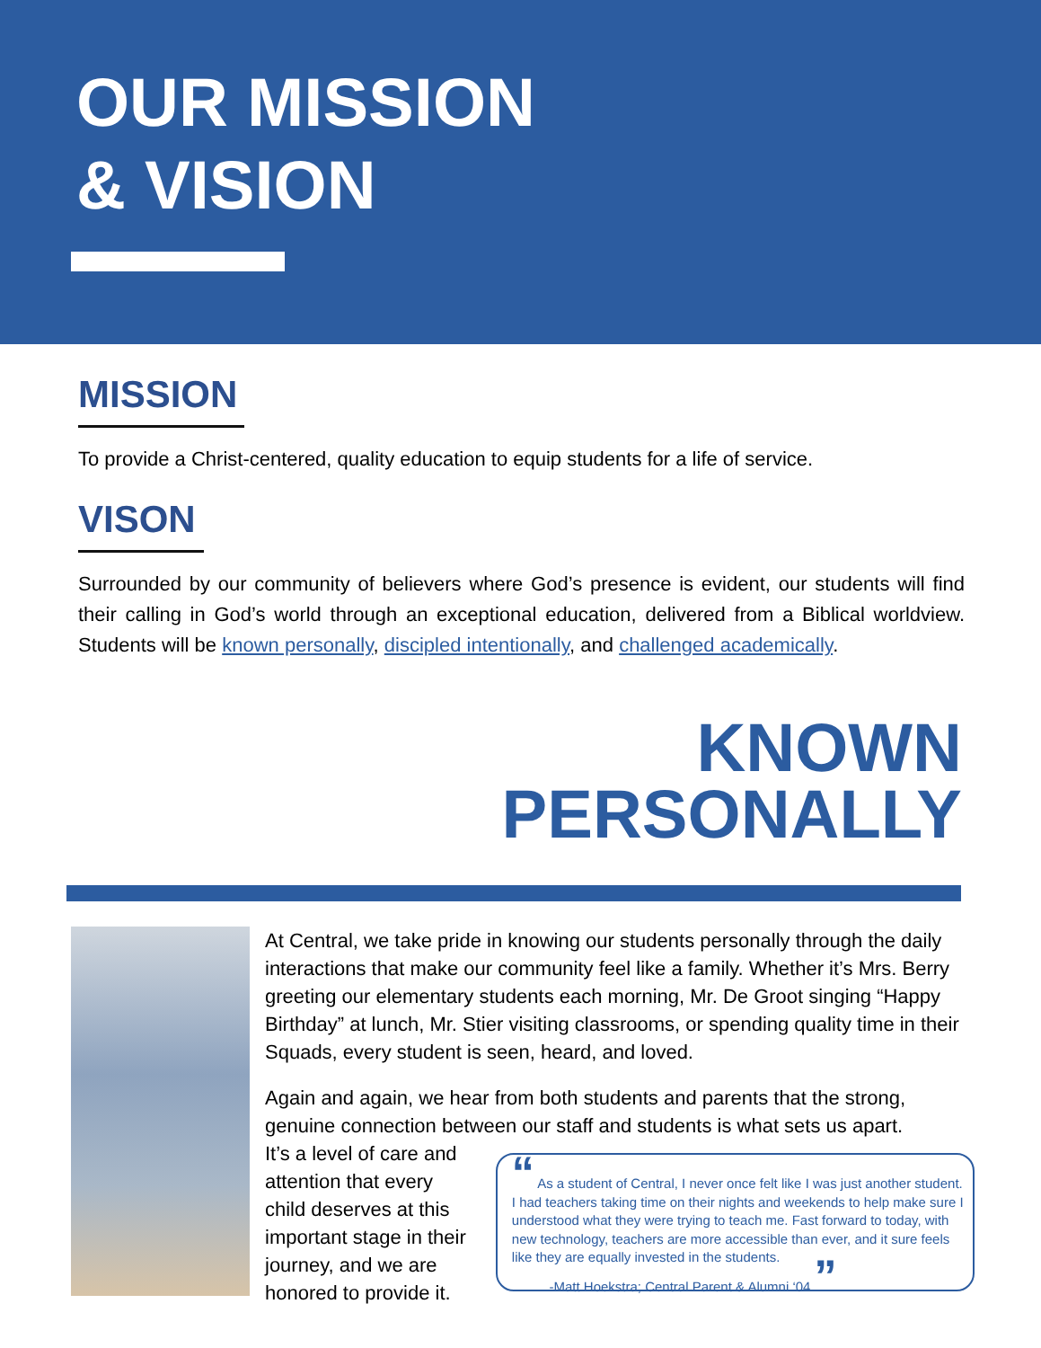OUR MISSION
& VISION
MISSION
To provide a Christ-centered, quality education to equip students for a life of service.
VISON
Surrounded by our community of believers where God’s presence is evident, our students will find their calling in God’s world through an exceptional education, delivered from a Biblical worldview. Students will be known personally, discipled intentionally, and challenged academically.
KNOWN
PERSONALLY
At Central, we take pride in knowing our students personally through the daily interactions that make our community feel like a family. Whether it’s Mrs. Berry greeting our elementary students each morning, Mr. De Groot singing “Happy Birthday” at lunch, Mr. Stier visiting classrooms, or spending quality time in their Squads, every student is seen, heard, and loved.
Again and again, we hear from both students and parents that the strong, genuine connection between our staff and students is what sets us apart.
It’s a level of care and attention that every child deserves at this important stage in their journey, and we are honored to provide it.
“ As a student of Central, I never once felt like I was just another student. I had teachers taking time on their nights and weekends to help make sure I understood what they were trying to teach me. Fast forward to today, with new technology, teachers are more accessible than ever, and it sure feels like they are equally invested in the students.
-Matt Hoekstra; Central Parent & Alumni ‘04 ”